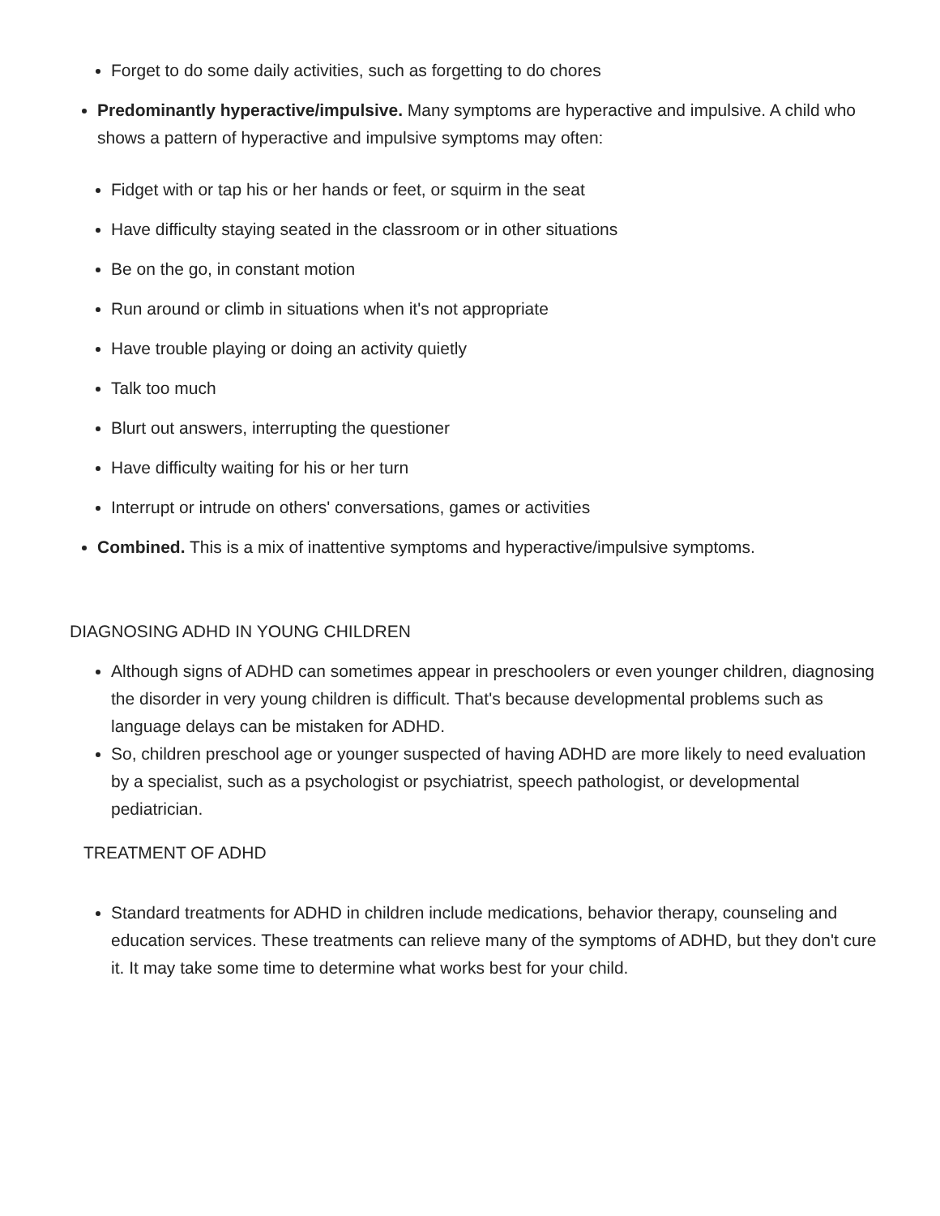Forget to do some daily activities, such as forgetting to do chores
Predominantly hyperactive/impulsive. Many symptoms are hyperactive and impulsive. A child who shows a pattern of hyperactive and impulsive symptoms may often:
Fidget with or tap his or her hands or feet, or squirm in the seat
Have difficulty staying seated in the classroom or in other situations
Be on the go, in constant motion
Run around or climb in situations when it's not appropriate
Have trouble playing or doing an activity quietly
Talk too much
Blurt out answers, interrupting the questioner
Have difficulty waiting for his or her turn
Interrupt or intrude on others' conversations, games or activities
Combined. This is a mix of inattentive symptoms and hyperactive/impulsive symptoms.
DIAGNOSING ADHD IN YOUNG CHILDREN
Although signs of ADHD can sometimes appear in preschoolers or even younger children, diagnosing the disorder in very young children is difficult. That's because developmental problems such as language delays can be mistaken for ADHD.
So, children preschool age or younger suspected of having ADHD are more likely to need evaluation by a specialist, such as a psychologist or psychiatrist, speech pathologist, or developmental pediatrician.
TREATMENT OF ADHD
Standard treatments for ADHD in children include medications, behavior therapy, counseling and education services. These treatments can relieve many of the symptoms of ADHD, but they don't cure it. It may take some time to determine what works best for your child.